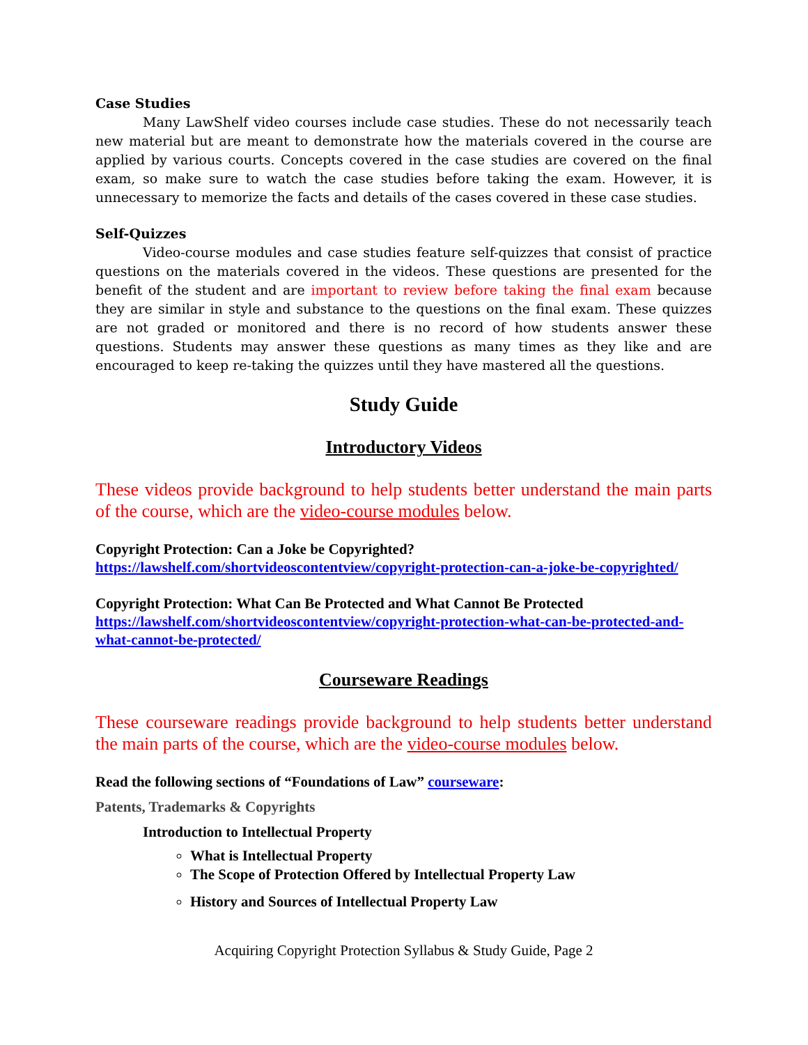Case Studies
Many LawShelf video courses include case studies. These do not necessarily teach new material but are meant to demonstrate how the materials covered in the course are applied by various courts. Concepts covered in the case studies are covered on the final exam, so make sure to watch the case studies before taking the exam. However, it is unnecessary to memorize the facts and details of the cases covered in these case studies.
Self-Quizzes
Video-course modules and case studies feature self-quizzes that consist of practice questions on the materials covered in the videos. These questions are presented for the benefit of the student and are important to review before taking the final exam because they are similar in style and substance to the questions on the final exam. These quizzes are not graded or monitored and there is no record of how students answer these questions. Students may answer these questions as many times as they like and are encouraged to keep re-taking the quizzes until they have mastered all the questions.
Study Guide
Introductory Videos
These videos provide background to help students better understand the main parts of the course, which are the video-course modules below.
Copyright Protection: Can a Joke be Copyrighted?
https://lawshelf.com/shortvideoscontentview/copyright-protection-can-a-joke-be-copyrighted/
Copyright Protection: What Can Be Protected and What Cannot Be Protected
https://lawshelf.com/shortvideoscontentview/copyright-protection-what-can-be-protected-and-what-cannot-be-protected/
Courseware Readings
These courseware readings provide background to help students better understand the main parts of the course, which are the video-course modules below.
Read the following sections of “Foundations of Law” courseware:
Patents, Trademarks & Copyrights
Introduction to Intellectual Property
What is Intellectual Property
The Scope of Protection Offered by Intellectual Property Law
History and Sources of Intellectual Property Law
Acquiring Copyright Protection Syllabus & Study Guide, Page 2